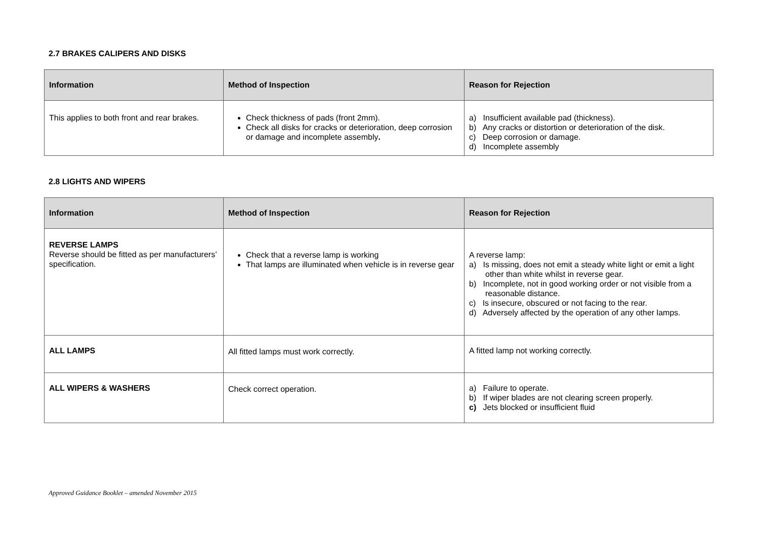2.7 BRAKES CALIPERS AND DISKS
| Information | Method of Inspection | Reason for Rejection |
| --- | --- | --- |
| This applies to both front and rear brakes. | Check thickness of pads (front 2mm). Check all disks for cracks or deterioration, deep corrosion or damage and incomplete assembly . | a) Insufficient available pad (thickness). b) Any cracks or distortion or deterioration of the disk. c) Deep corrosion or damage. d) Incomplete assembly |
2.8 LIGHTS AND WIPERS
| Information | Method of Inspection | Reason for Rejection |
| --- | --- | --- |
| REVERSE LAMPS Reverse should be fitted as per manufacturers’ specification. | Check that a reverse lamp is working That lamps are illuminated when vehicle is in reverse gear | A reverse lamp: a) Is missing, does not emit a steady white light or emit a light other than white whilst in reverse gear. b) Incomplete, not in good working order or not visible from a reasonable distance. c) Is insecure, obscured or not facing to the rear. d) Adversely affected by the operation of any other lamps. |
| ALL LAMPS | All fitted lamps must work correctly. | A fitted lamp not working correctly. |
| ALL WIPERS & WASHERS | Check correct operation. | a) Failure to operate. b) If wiper blades are not clearing screen properly. c) Jets blocked or insufficient fluid |
Approved Guidance Booklet – amended November 2015